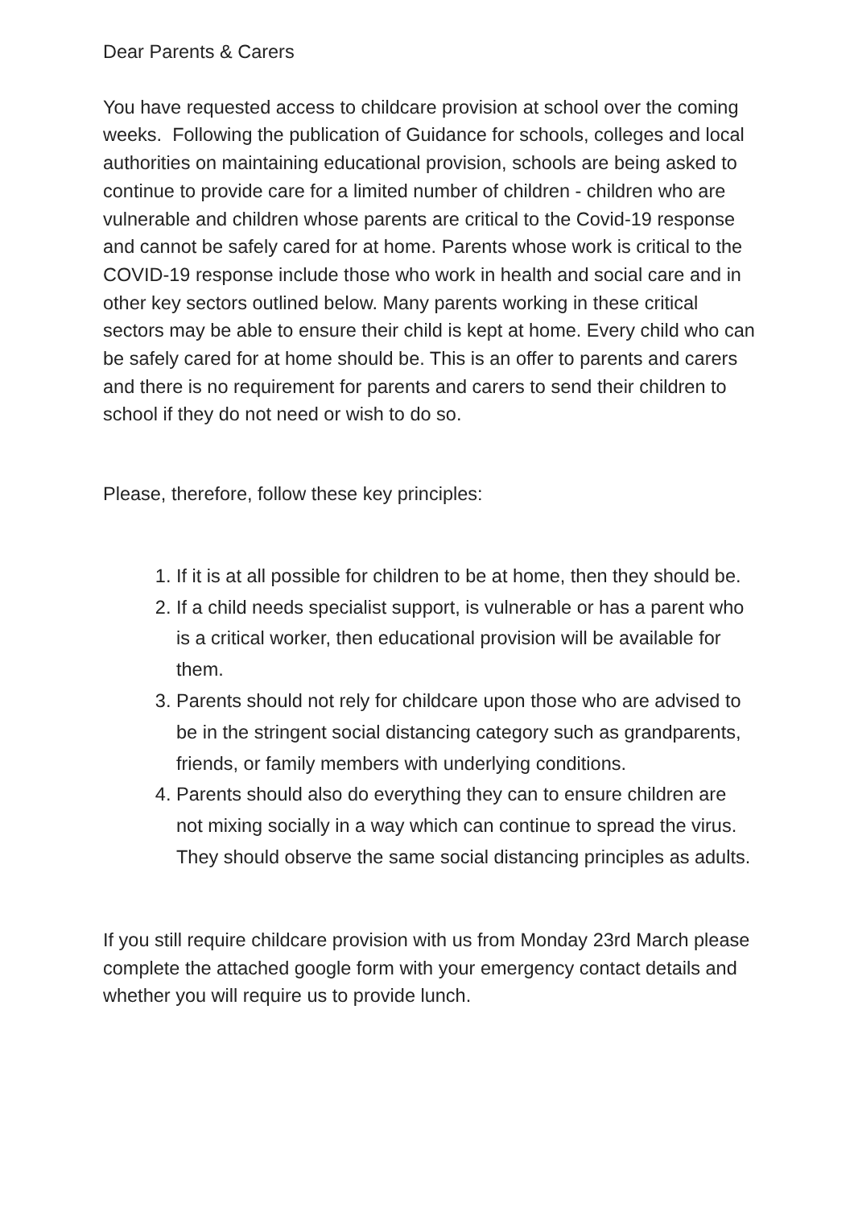Dear Parents & Carers
You have requested access to childcare provision at school over the coming weeks. Following the publication of Guidance for schools, colleges and local authorities on maintaining educational provision, schools are being asked to continue to provide care for a limited number of children - children who are vulnerable and children whose parents are critical to the Covid-19 response and cannot be safely cared for at home. Parents whose work is critical to the COVID-19 response include those who work in health and social care and in other key sectors outlined below. Many parents working in these critical sectors may be able to ensure their child is kept at home. Every child who can be safely cared for at home should be. This is an offer to parents and carers and there is no requirement for parents and carers to send their children to school if they do not need or wish to do so.
Please, therefore, follow these key principles:
1. If it is at all possible for children to be at home, then they should be.
2. If a child needs specialist support, is vulnerable or has a parent who is a critical worker, then educational provision will be available for them.
3. Parents should not rely for childcare upon those who are advised to be in the stringent social distancing category such as grandparents, friends, or family members with underlying conditions.
4. Parents should also do everything they can to ensure children are not mixing socially in a way which can continue to spread the virus. They should observe the same social distancing principles as adults.
If you still require childcare provision with us from Monday 23rd March please complete the attached google form with your emergency contact details and whether you will require us to provide lunch.